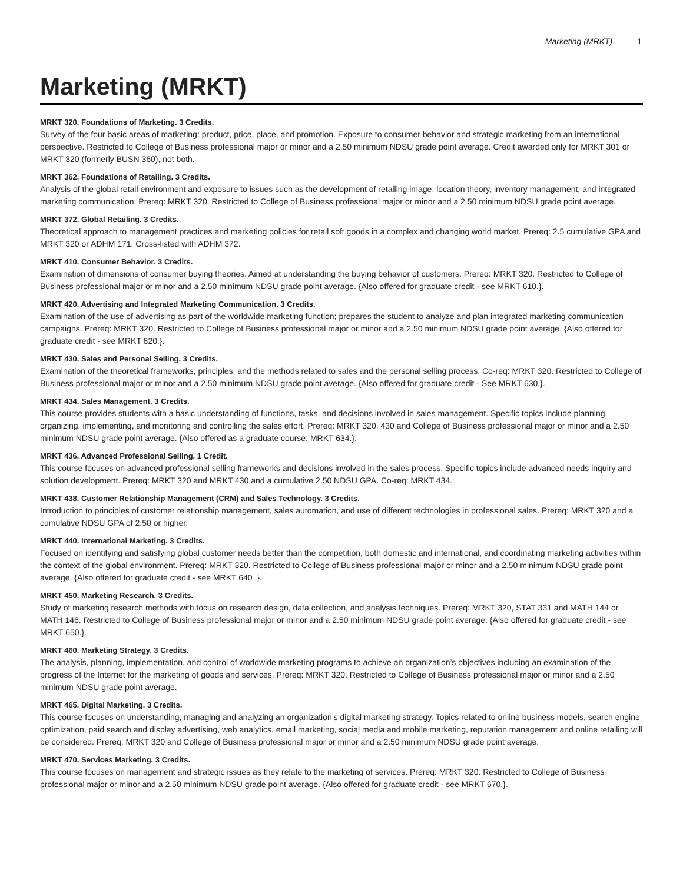Marketing (MRKT) 1
Marketing (MRKT)
MRKT 320. Foundations of Marketing. 3 Credits.
Survey of the four basic areas of marketing: product, price, place, and promotion. Exposure to consumer behavior and strategic marketing from an international perspective. Restricted to College of Business professional major or minor and a 2.50 minimum NDSU grade point average. Credit awarded only for MRKT 301 or MRKT 320 (formerly BUSN 360), not both.
MRKT 362. Foundations of Retailing. 3 Credits.
Analysis of the global retail environment and exposure to issues such as the development of retailing image, location theory, inventory management, and integrated marketing communication. Prereq: MRKT 320. Restricted to College of Business professional major or minor and a 2.50 minimum NDSU grade point average.
MRKT 372. Global Retailing. 3 Credits.
Theoretical approach to management practices and marketing policies for retail soft goods in a complex and changing world market. Prereq: 2.5 cumulative GPA and MRKT 320 or ADHM 171. Cross-listed with ADHM 372.
MRKT 410. Consumer Behavior. 3 Credits.
Examination of dimensions of consumer buying theories. Aimed at understanding the buying behavior of customers. Prereq: MRKT 320. Restricted to College of Business professional major or minor and a 2.50 minimum NDSU grade point average. {Also offered for graduate credit - see MRKT 610.}.
MRKT 420. Advertising and Integrated Marketing Communication. 3 Credits.
Examination of the use of advertising as part of the worldwide marketing function; prepares the student to analyze and plan integrated marketing communication campaigns. Prereq: MRKT 320. Restricted to College of Business professional major or minor and a 2.50 minimum NDSU grade point average. {Also offered for graduate credit - see MRKT 620.}.
MRKT 430. Sales and Personal Selling. 3 Credits.
Examination of the theoretical frameworks, principles, and the methods related to sales and the personal selling process. Co-req: MRKT 320. Restricted to College of Business professional major or minor and a 2.50 minimum NDSU grade point average. {Also offered for graduate credit - See MRKT 630.}.
MRKT 434. Sales Management. 3 Credits.
This course provides students with a basic understanding of functions, tasks, and decisions involved in sales management. Specific topics include planning, organizing, implementing, and monitoring and controlling the sales effort. Prereq: MRKT 320, 430 and College of Business professional major or minor and a 2.50 minimum NDSU grade point average. {Also offered as a graduate course: MRKT 634.}.
MRKT 436. Advanced Professional Selling. 1 Credit.
This course focuses on advanced professional selling frameworks and decisions involved in the sales process. Specific topics include advanced needs inquiry and solution development. Prereq: MRKT 320 and MRKT 430 and a cumulative 2.50 NDSU GPA. Co-req: MRKT 434.
MRKT 438. Customer Relationship Management (CRM) and Sales Technology. 3 Credits.
Introduction to principles of customer relationship management, sales automation, and use of different technologies in professional sales. Prereq: MRKT 320 and a cumulative NDSU GPA of 2.50 or higher.
MRKT 440. International Marketing. 3 Credits.
Focused on identifying and satisfying global customer needs better than the competition, both domestic and international, and coordinating marketing activities within the context of the global environment. Prereq: MRKT 320. Restricted to College of Business professional major or minor and a 2.50 minimum NDSU grade point average. {Also offered for graduate credit - see MRKT 640 .}.
MRKT 450. Marketing Research. 3 Credits.
Study of marketing research methods with focus on research design, data collection, and analysis techniques. Prereq: MRKT 320, STAT 331 and MATH 144 or MATH 146. Restricted to College of Business professional major or minor and a 2.50 minimum NDSU grade point average. {Also offered for graduate credit - see MRKT 650.}.
MRKT 460. Marketing Strategy. 3 Credits.
The analysis, planning, implementation, and control of worldwide marketing programs to achieve an organization’s objectives including an examination of the progress of the Internet for the marketing of goods and services. Prereq: MRKT 320. Restricted to College of Business professional major or minor and a 2.50 minimum NDSU grade point average.
MRKT 465. Digital Marketing. 3 Credits.
This course focuses on understanding, managing and analyzing an organization’s digital marketing strategy. Topics related to online business models, search engine optimization, paid search and display advertising, web analytics, email marketing, social media and mobile marketing, reputation management and online retailing will be considered. Prereq: MRKT 320 and College of Business professional major or minor and a 2.50 minimum NDSU grade point average.
MRKT 470. Services Marketing. 3 Credits.
This course focuses on management and strategic issues as they relate to the marketing of services. Prereq: MRKT 320. Restricted to College of Business professional major or minor and a 2.50 minimum NDSU grade point average. {Also offered for graduate credit - see MRKT 670.}.